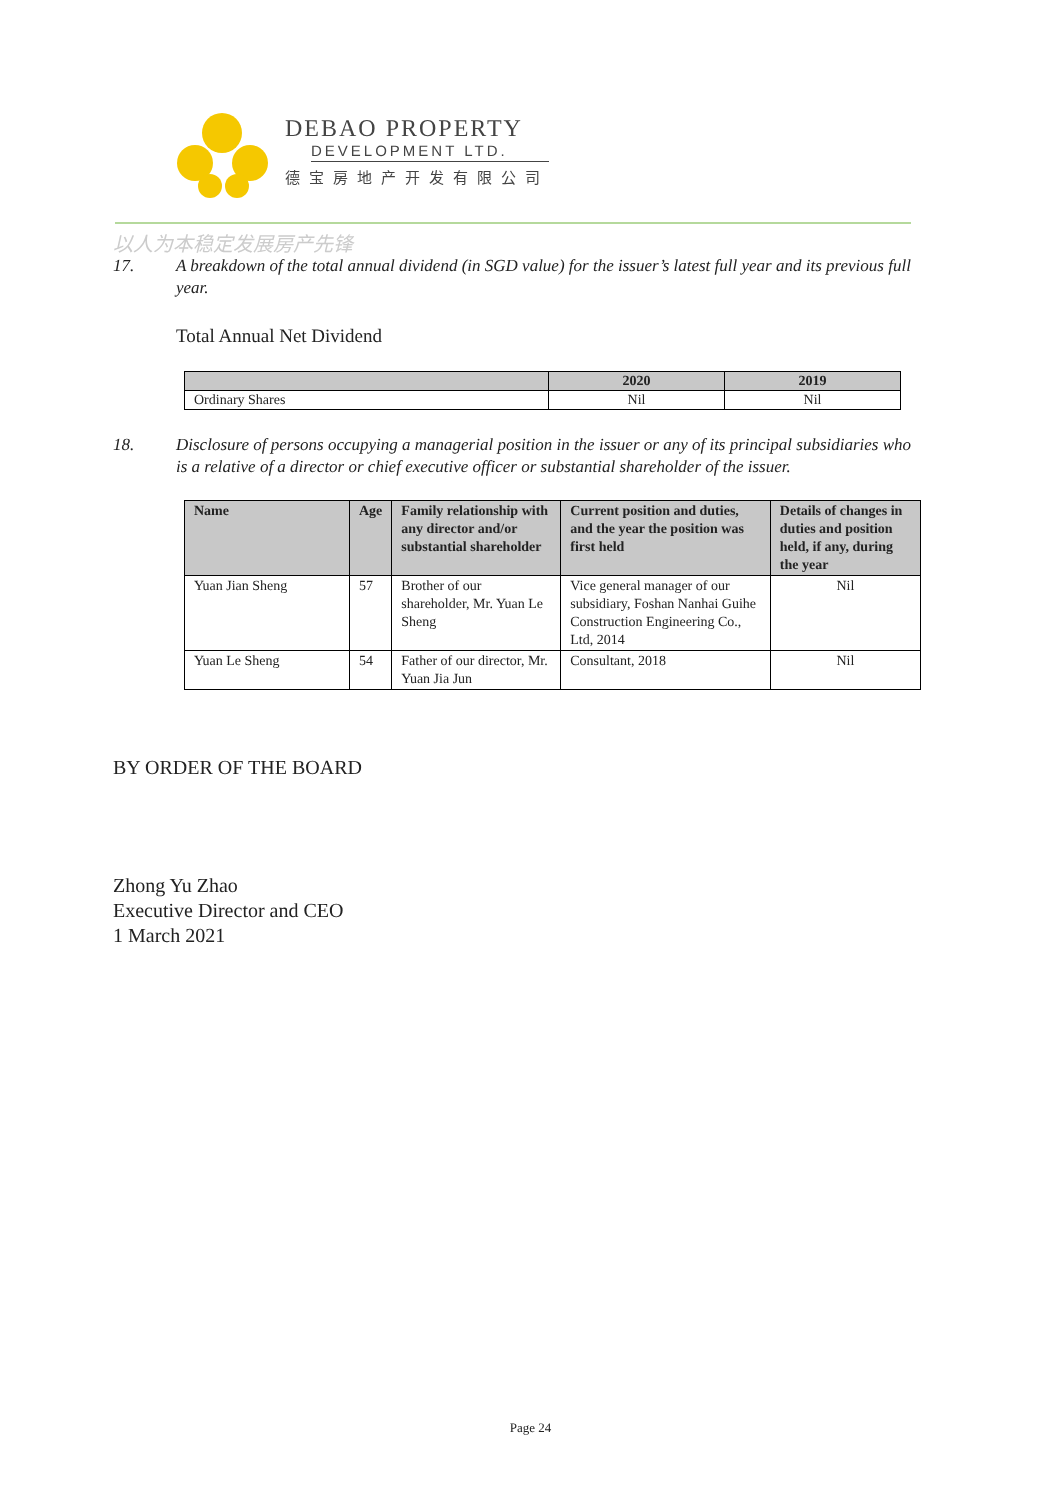DEBAO PROPERTY
DEVELOPMENT LTD.
德宝房地产开发有限公司
以人为本稳定发展房产先锋
17. A breakdown of the total annual dividend (in SGD value) for the issuer’s latest full year and its previous full year.
Total Annual Net Dividend
| | 2020 | 2019 |
| --- | --- | --- |
| Ordinary Shares | Nil | Nil |
18. Disclosure of persons occupying a managerial position in the issuer or any of its principal subsidiaries who is a relative of a director or chief executive officer or substantial shareholder of the issuer.
| Name | Age | Family relationship with any director and/or substantial shareholder | Current position and duties, and the year the position was first held | Details of changes in duties and position held, if any, during the year |
| --- | --- | --- | --- | --- |
| Yuan Jian Sheng | 57 | Brother of our shareholder, Mr. Yuan Le Sheng | Vice general manager of our subsidiary, Foshan Nanhai Guihe Construction Engineering Co., Ltd, 2014 | Nil |
| Yuan Le Sheng | 54 | Father of our director, Mr. Yuan Jia Jun | Consultant, 2018 | Nil |
BY ORDER OF THE BOARD
Zhong Yu Zhao
Executive Director and CEO
1 March 2021
Page 24